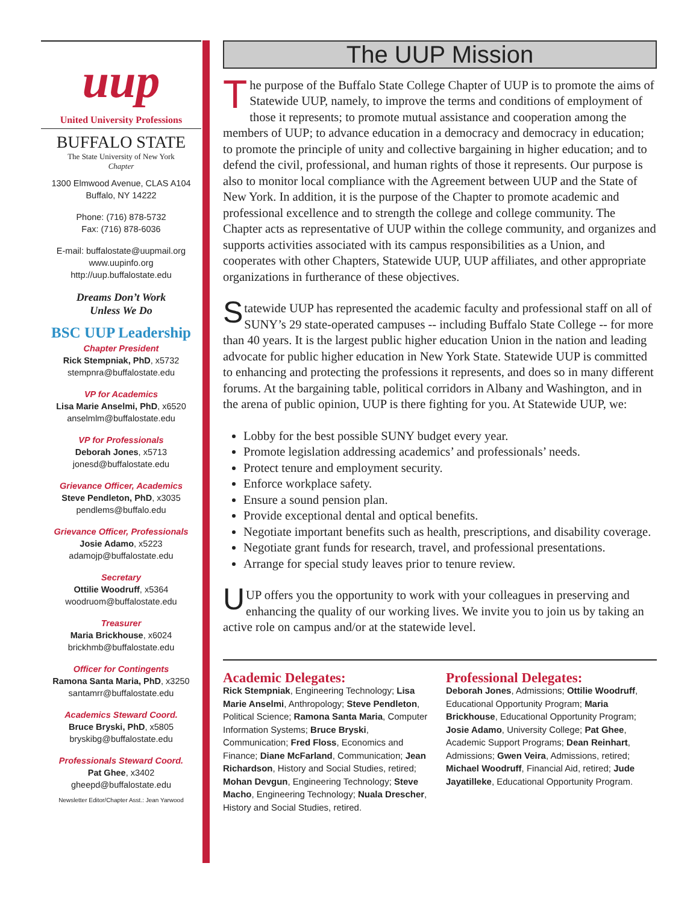uup
United University Professions
BUFFALO STATE
The State University of New York
Chapter
1300 Elmwood Avenue, CLAS A104
Buffalo, NY 14222
Phone: (716) 878-5732
Fax: (716) 878-6036
E-mail: buffalostate@uupmail.org
www.uupinfo.org
http://uup.buffalostate.edu
Dreams Don’t Work
Unless We Do
BSC UUP Leadership
Chapter President
Rick Stempniak, PhD, x5732
stempnra@buffalostate.edu
VP for Academics
Lisa Marie Anselmi, PhD, x6520
anselmlm@buffalostate.edu
VP for Professionals
Deborah Jones, x5713
jonesd@buffalostate.edu
Grievance Officer, Academics
Steve Pendleton, PhD, x3035
pendlems@buffalo.edu
Grievance Officer, Professionals
Josie Adamo, x5223
adamojp@buffalostate.edu
Secretary
Ottilie Woodruff, x5364
woodruom@buffalostate.edu
Treasurer
Maria Brickhouse, x6024
brickhmb@buffalostate.edu
Officer for Contingents
Ramona Santa Maria, PhD, x3250
santamrr@buffalostate.edu
Academics Steward Coord.
Bruce Bryski, PhD, x5805
bryskibg@buffalostate.edu
Professionals Steward Coord.
Pat Ghee, x3402
gheepd@buffalostate.edu
Newsletter Editor/Chapter Asst.: Jean Yarwood
The UUP Mission
The purpose of the Buffalo State College Chapter of UUP is to promote the aims of Statewide UUP, namely, to improve the terms and conditions of employment of those it represents; to promote mutual assistance and cooperation among the members of UUP; to advance education in a democracy and democracy in education; to promote the principle of unity and collective bargaining in higher education; and to defend the civil, professional, and human rights of those it represents. Our purpose is also to monitor local compliance with the Agreement between UUP and the State of New York. In addition, it is the purpose of the Chapter to promote academic and professional excellence and to strength the college and college community. The Chapter acts as representative of UUP within the college community, and organizes and supports activities associated with its campus responsibilities as a Union, and cooperates with other Chapters, Statewide UUP, UUP affiliates, and other appropriate organizations in furtherance of these objectives.
Statewide UUP has represented the academic faculty and professional staff on all of SUNY’s 29 state-operated campuses -- including Buffalo State College -- for more than 40 years. It is the largest public higher education Union in the nation and leading advocate for public higher education in New York State. Statewide UUP is committed to enhancing and protecting the professions it represents, and does so in many different forums. At the bargaining table, political corridors in Albany and Washington, and in the arena of public opinion, UUP is there fighting for you. At Statewide UUP, we:
Lobby for the best possible SUNY budget every year.
Promote legislation addressing academics’ and professionals’ needs.
Protect tenure and employment security.
Enforce workplace safety.
Ensure a sound pension plan.
Provide exceptional dental and optical benefits.
Negotiate important benefits such as health, prescriptions, and disability coverage.
Negotiate grant funds for research, travel, and professional presentations.
Arrange for special study leaves prior to tenure review.
UUP offers you the opportunity to work with your colleagues in preserving and enhancing the quality of our working lives. We invite you to join us by taking an active role on campus and/or at the statewide level.
Academic Delegates:
Rick Stempniak, Engineering Technology; Lisa Marie Anselmi, Anthropology; Steve Pendleton, Political Science; Ramona Santa Maria, Computer Information Systems; Bruce Bryski, Communication; Fred Floss, Economics and Finance; Diane McFarland, Communication; Jean Richardson, History and Social Studies, retired; Mohan Devgun, Engineering Technology; Steve Macho, Engineering Technology; Nuala Drescher, History and Social Studies, retired.
Professional Delegates:
Deborah Jones, Admissions; Ottilie Woodruff, Educational Opportunity Program; Maria Brickhouse, Educational Opportunity Program; Josie Adamo, University College; Pat Ghee, Academic Support Programs; Dean Reinhart, Admissions; Gwen Veira, Admissions, retired; Michael Woodruff, Financial Aid, retired; Jude Jayatilleke, Educational Opportunity Program.